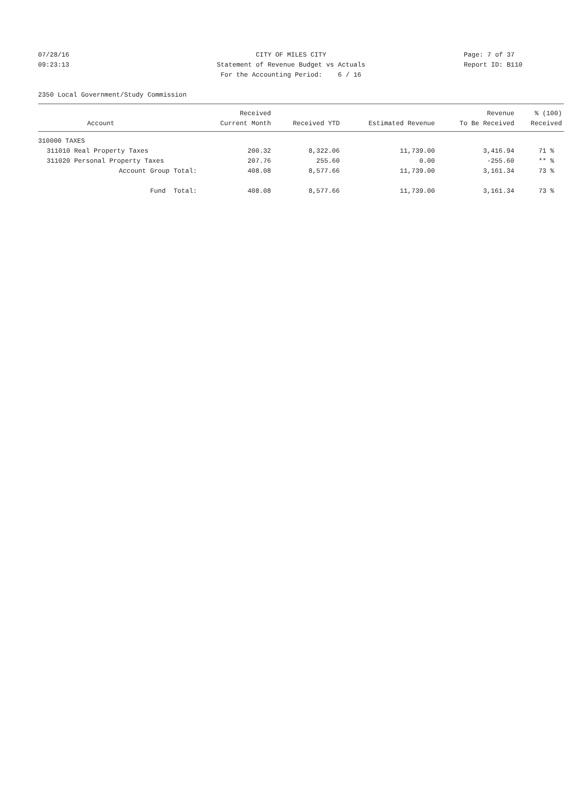07/28/16 CITY OF MILES CITY Page: 7 of 37
09:23:13 Statement of Revenue Budget vs Actuals Report ID: B110
For the Accounting Period: 6 / 16
2350 Local Government/Study Commission
| | | Received | | | Revenue | % (100) |
| --- | --- | --- | --- | --- | --- | --- |
| | Account | Current Month | Received YTD | Estimated Revenue | To Be Received | Received |
| 310000 TAXES | | | | | | |
| 311010 | Real Property Taxes | 200.32 | 8,322.06 | 11,739.00 | 3,416.94 | 71 % |
| 311020 | Personal Property Taxes | 207.76 | 255.60 | 0.00 | -255.60 | ** % |
| | Account Group Total: | 408.08 | 8,577.66 | 11,739.00 | 3,161.34 | 73 % |
| | Fund Total: | 408.08 | 8,577.66 | 11,739.00 | 3,161.34 | 73 % |